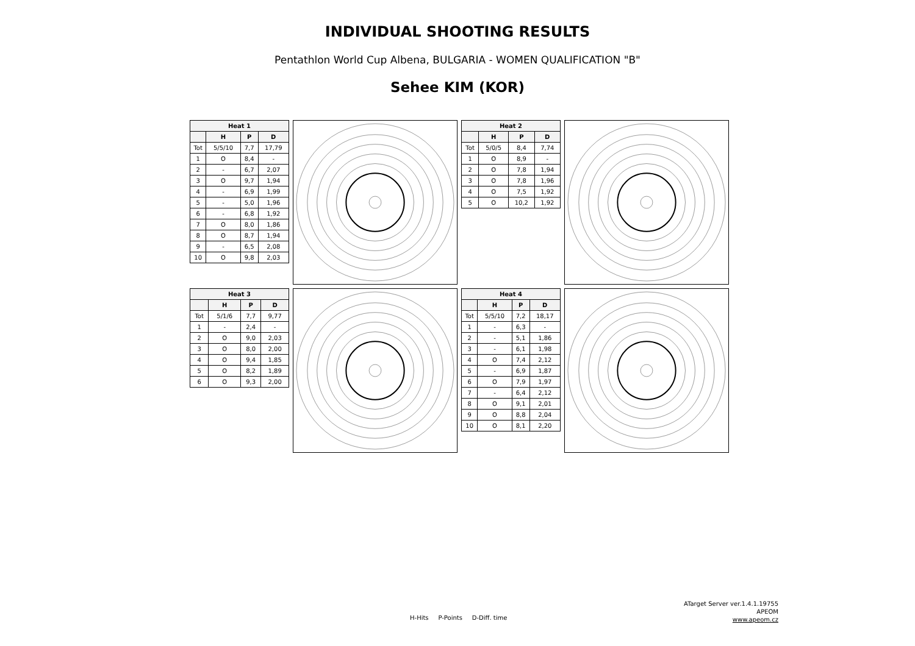INDIVIDUAL SHOOTING RESULTS
Pentathlon World Cup Albena, BULGARIA - WOMEN QUALIFICATION "B"
Sehee KIM (KOR)
| Heat 1 | | | |
| --- | --- | --- | --- |
| | H | P | D |
| Tot | 5/5/10 | 7,7 | 17,79 |
| 1 | O | 8,4 | - |
| 2 | - | 6,7 | 2,07 |
| 3 | O | 9,7 | 1,94 |
| 4 | - | 6,9 | 1,99 |
| 5 | - | 5,0 | 1,96 |
| 6 | - | 6,8 | 1,92 |
| 7 | O | 8,0 | 1,86 |
| 8 | O | 8,7 | 1,94 |
| 9 | - | 6,5 | 2,08 |
| 10 | O | 9,8 | 2,03 |
| Heat 2 | | | |
| --- | --- | --- | --- |
| | H | P | D |
| Tot | 5/0/5 | 8,4 | 7,74 |
| 1 | O | 8,9 | - |
| 2 | O | 7,8 | 1,94 |
| 3 | O | 7,8 | 1,96 |
| 4 | O | 7,5 | 1,92 |
| 5 | O | 10,2 | 1,92 |
| Heat 3 | | | |
| --- | --- | --- | --- |
| | H | P | D |
| Tot | 5/1/6 | 7,7 | 9,77 |
| 1 | - | 2,4 | - |
| 2 | O | 9,0 | 2,03 |
| 3 | O | 8,0 | 2,00 |
| 4 | O | 9,4 | 1,85 |
| 5 | O | 8,2 | 1,89 |
| 6 | O | 9,3 | 2,00 |
| Heat 4 | | | |
| --- | --- | --- | --- |
| | H | P | D |
| Tot | 5/5/10 | 7,2 | 18,17 |
| 1 | - | 6,3 | - |
| 2 | - | 5,1 | 1,86 |
| 3 | - | 6,1 | 1,98 |
| 4 | O | 7,4 | 2,12 |
| 5 | - | 6,9 | 1,87 |
| 6 | O | 7,9 | 1,97 |
| 7 | - | 6,4 | 2,12 |
| 8 | O | 9,1 | 2,01 |
| 9 | O | 8,8 | 2,04 |
| 10 | O | 8,1 | 2,20 |
H-Hits P-Points D-Diff. time
ATarget Server ver.1.4.1.19755
APEOM
www.apeom.cz